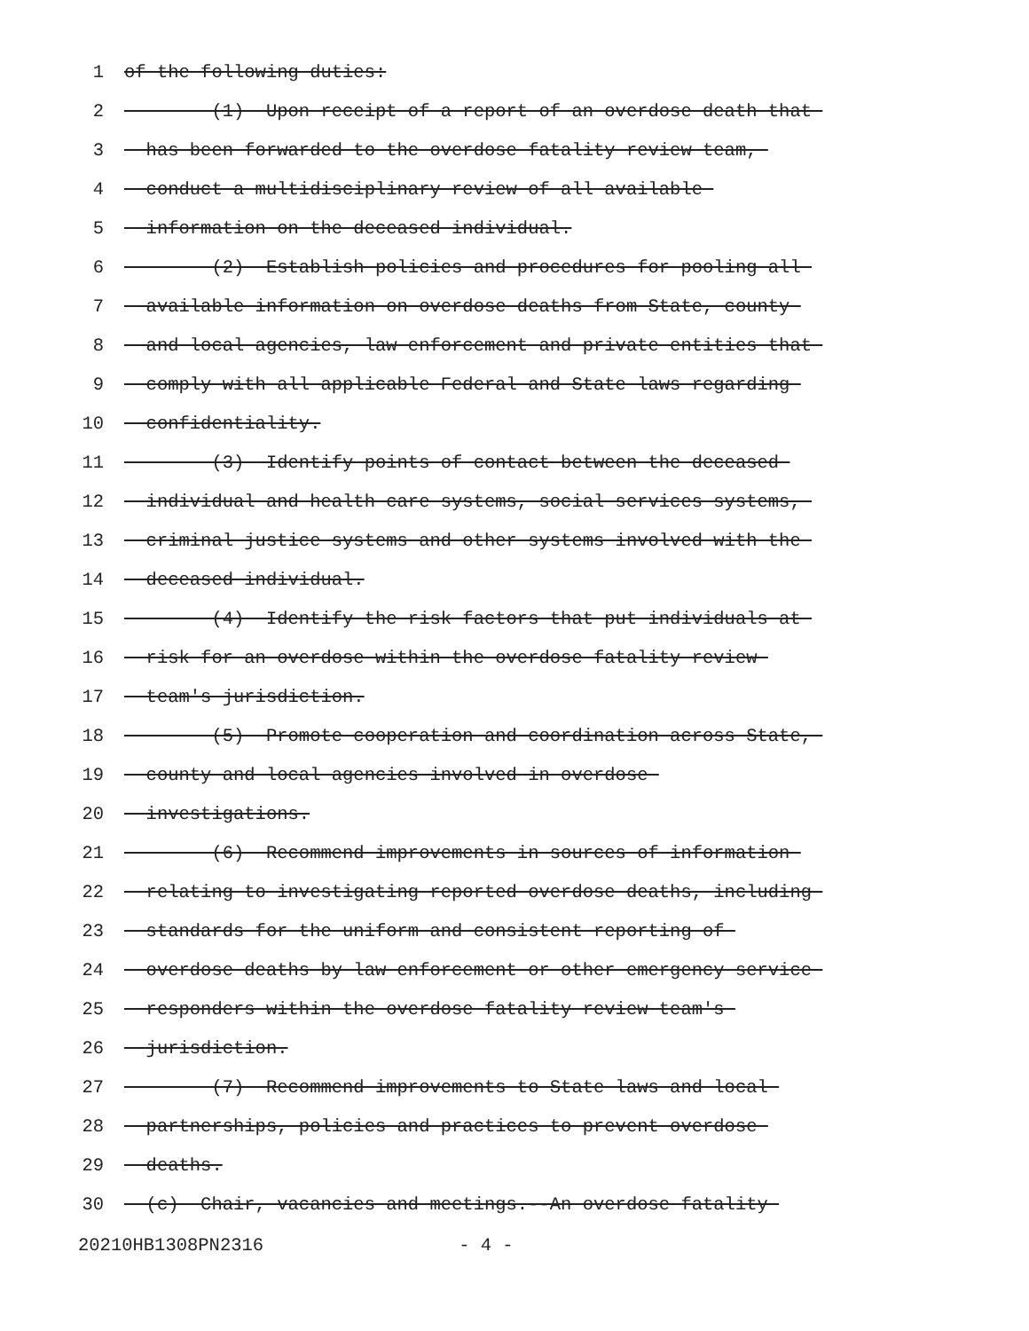1 of the following duties:
2 (1) Upon receipt of a report of an overdose death that
3 has been forwarded to the overdose fatality review team,
4 conduct a multidisciplinary review of all available
5 information on the deceased individual.
6 (2) Establish policies and procedures for pooling all
7 available information on overdose deaths from State, county
8 and local agencies, law enforcement and private entities that
9 comply with all applicable Federal and State laws regarding
10 confidentiality.
11 (3) Identify points of contact between the deceased
12 individual and health care systems, social services systems,
13 criminal justice systems and other systems involved with the
14 deceased individual.
15 (4) Identify the risk factors that put individuals at
16 risk for an overdose within the overdose fatality review
17 team's jurisdiction.
18 (5) Promote cooperation and coordination across State,
19 county and local agencies involved in overdose
20 investigations.
21 (6) Recommend improvements in sources of information
22 relating to investigating reported overdose deaths, including
23 standards for the uniform and consistent reporting of
24 overdose deaths by law enforcement or other emergency service
25 responders within the overdose fatality review team's
26 jurisdiction.
27 (7) Recommend improvements to State laws and local
28 partnerships, policies and practices to prevent overdose
29 deaths.
30 (c) Chair, vacancies and meetings.--An overdose fatality
20210HB1308PN2316 - 4 -